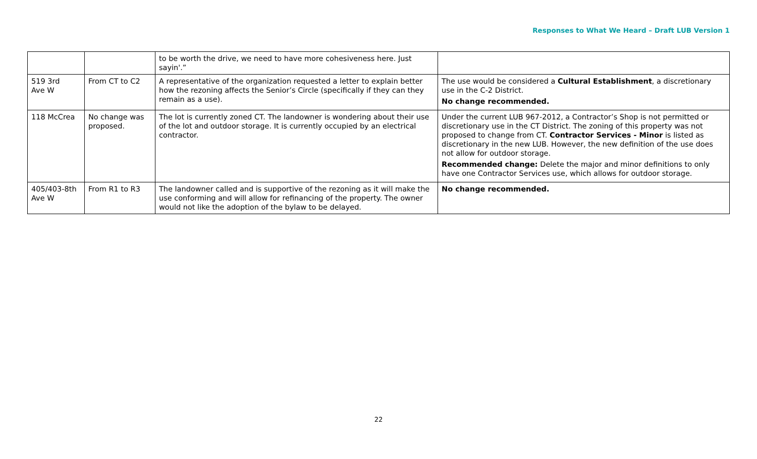Responses to What We Heard – Draft LUB Version 1
| | | to be worth the drive, we need to have more cohesiveness here. Just sayin'.” | |
| 519 3rd Ave W | From CT to C2 | A representative of the organization requested a letter to explain better how the rezoning affects the Senior’s Circle (specifically if they can they remain as a use). | The use would be considered a Cultural Establishment , a discretionary use in the C-2 District. No change recommended. |
| 118 McCrea | No change was proposed. | The lot is currently zoned CT. The landowner is wondering about their use of the lot and outdoor storage. It is currently occupied by an electrical contractor. | Under the current LUB 967-2012, a Contractor’s Shop is not permitted or discretionary use in the CT District. The zoning of this property was not proposed to change from CT. Contractor Services - Minor is listed as discretionary in the new LUB. However, the new definition of the use does not allow for outdoor storage. Recommended change: Delete the major and minor definitions to only have one Contractor Services use, which allows for outdoor storage. |
| 405/403-8th Ave W | From R1 to R3 | The landowner called and is supportive of the rezoning as it will make the use conforming and will allow for refinancing of the property. The owner would not like the adoption of the bylaw to be delayed. | No change recommended. |
22